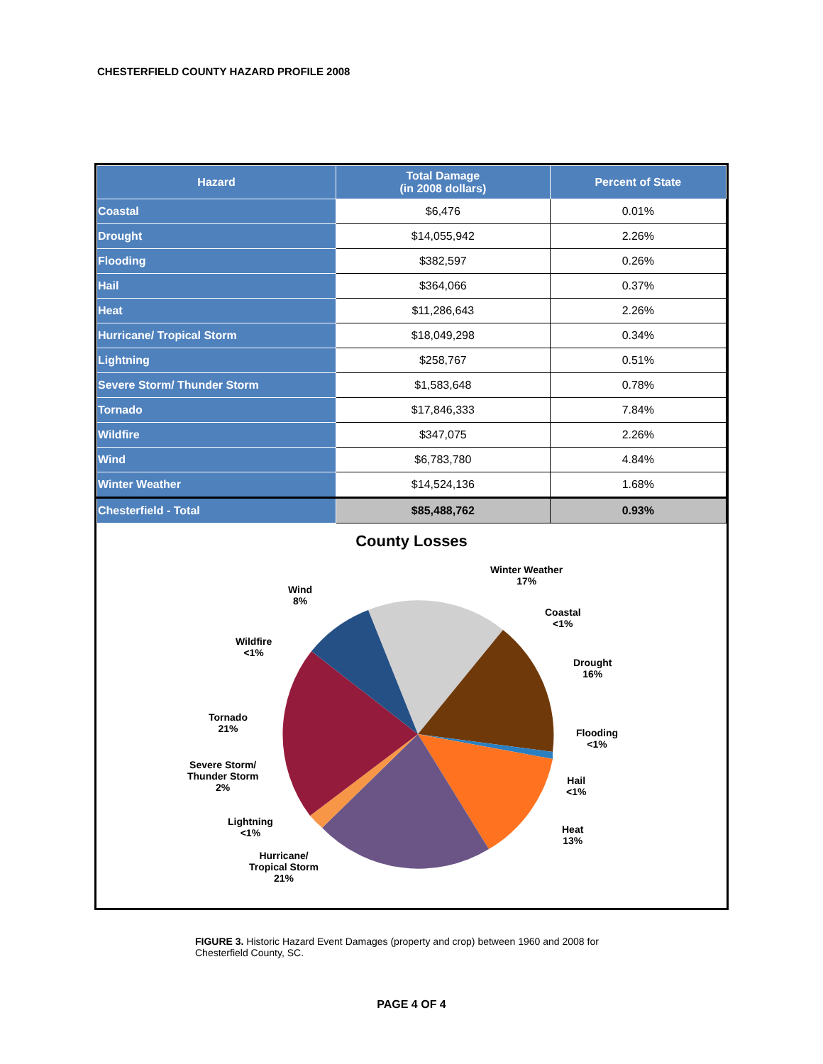CHESTERFIELD COUNTY HAZARD PROFILE 2008
| Hazard | Total Damage (in 2008 dollars) | Percent of State |
| --- | --- | --- |
| Coastal | $6,476 | 0.01% |
| Drought | $14,055,942 | 2.26% |
| Flooding | $382,597 | 0.26% |
| Hail | $364,066 | 0.37% |
| Heat | $11,286,643 | 2.26% |
| Hurricane/ Tropical Storm | $18,049,298 | 0.34% |
| Lightning | $258,767 | 0.51% |
| Severe Storm/ Thunder Storm | $1,583,648 | 0.78% |
| Tornado | $17,846,333 | 7.84% |
| Wildfire | $347,075 | 2.26% |
| Wind | $6,783,780 | 4.84% |
| Winter Weather | $14,524,136 | 1.68% |
| Chesterfield - Total | $85,488,762 | 0.93% |
County Losses
Winter Weather
17%
Wind
8%
Coastal
<1%
Wildfire
<1%
Drought
16%
Tornado
21%
Flooding
<1%
Severe Storm/
Thunder Storm
2%
Hail
<1%
Lightning
<1%
Heat
13%
Hurricane/
Tropical Storm
21%
FIGURE 3. Historic Hazard Event Damages (property and crop) between 1960 and 2008 for Chesterfield County, SC.
PAGE 4 OF 4